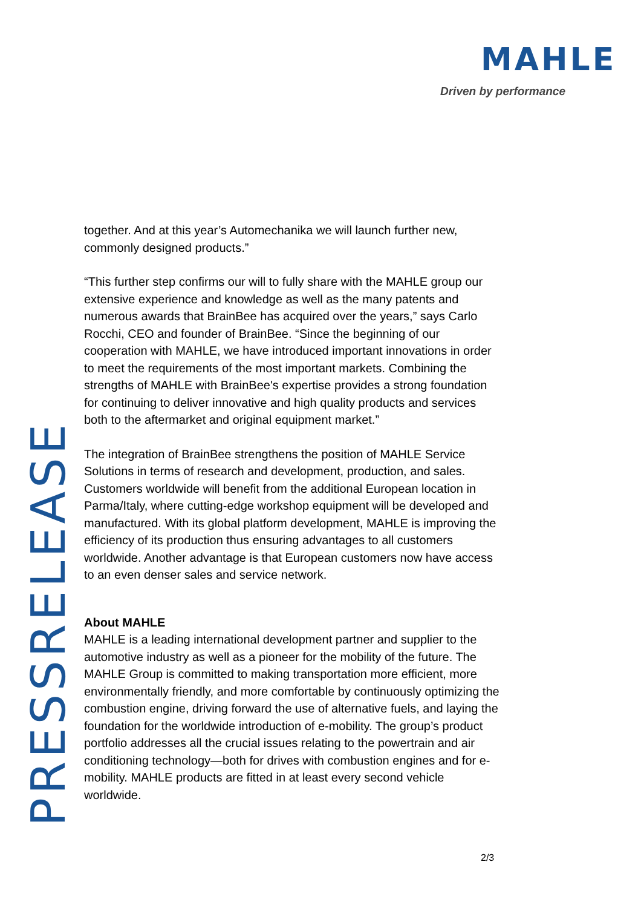MAHLE
Driven by performance
PRESSRELEASE
together. And at this year’s Automechanika we will launch further new, commonly designed products.”
“This further step confirms our will to fully share with the MAHLE group our extensive experience and knowledge as well as the many patents and numerous awards that BrainBee has acquired over the years,” says Carlo Rocchi, CEO and founder of BrainBee. “Since the beginning of our cooperation with MAHLE, we have introduced important innovations in order to meet the requirements of the most important markets. Combining the strengths of MAHLE with BrainBee's expertise provides a strong foundation for continuing to deliver innovative and high quality products and services both to the aftermarket and original equipment market.”
The integration of BrainBee strengthens the position of MAHLE Service Solutions in terms of research and development, production, and sales. Customers worldwide will benefit from the additional European location in Parma/Italy, where cutting-edge workshop equipment will be developed and manufactured. With its global platform development, MAHLE is improving the efficiency of its production thus ensuring advantages to all customers worldwide. Another advantage is that European customers now have access to an even denser sales and service network.
About MAHLE
MAHLE is a leading international development partner and supplier to the automotive industry as well as a pioneer for the mobility of the future. The MAHLE Group is committed to making transportation more efficient, more environmentally friendly, and more comfortable by continuously optimizing the combustion engine, driving forward the use of alternative fuels, and laying the foundation for the worldwide introduction of e-mobility. The group’s product portfolio addresses all the crucial issues relating to the powertrain and air conditioning technology—both for drives with combustion engines and for e-mobility. MAHLE products are fitted in at least every second vehicle worldwide.
2/3